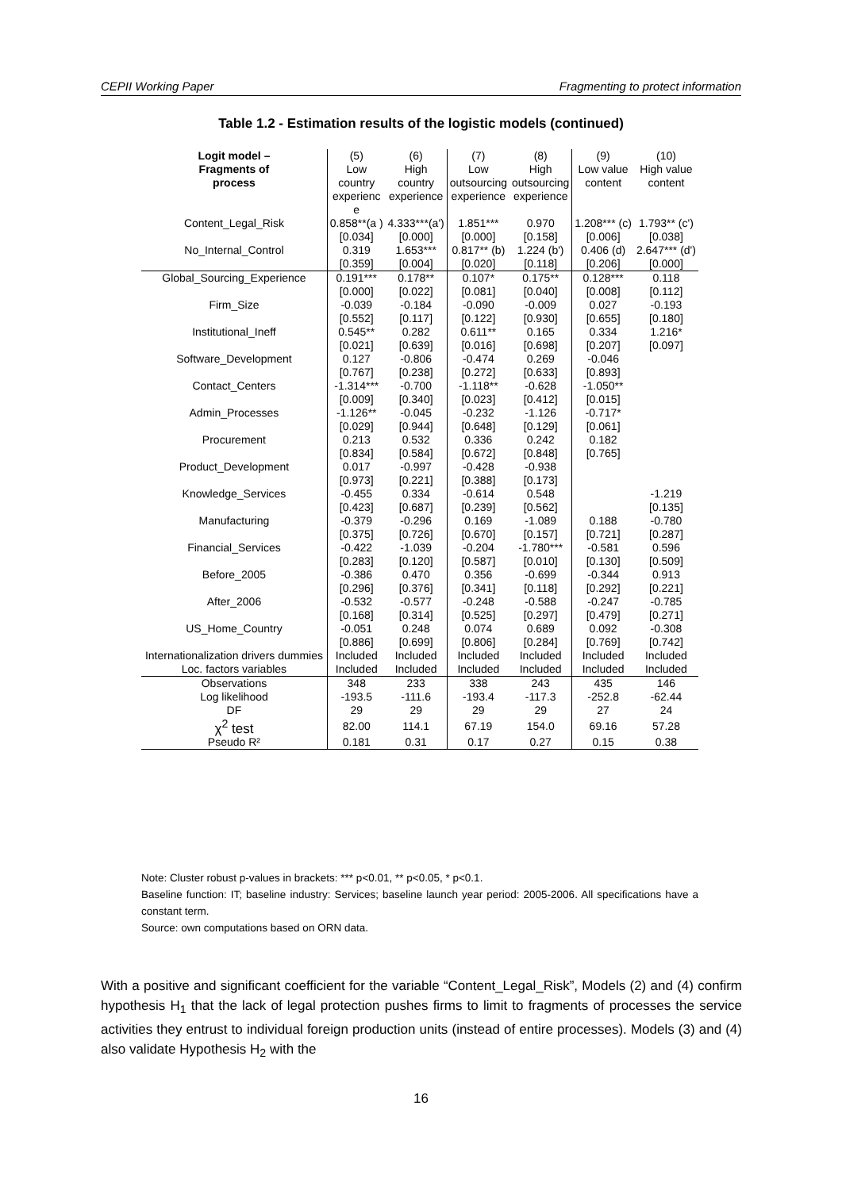CEPII Working Paper Fragmenting to protect information
Table 1.2 - Estimation results of the logistic models (continued)
| Logit model – Fragments of process | (5) Low country experienc e | (6) High country experience | (7) Low outsourcing experience | (8) High outsourcing experience | (9) Low value content | (10) High value content |
| --- | --- | --- | --- | --- | --- | --- |
| Content_Legal_Risk | 0.858**(a ) | 4.333***(a') | 1.851*** | 0.970 | 1.208*** (c) | 1.793** (c') |
| | [0.034] | [0.000] | [0.000] | [0.158] | [0.006] | [0.038] |
| No_Internal_Control | 0.319 | 1.653*** | 0.817** (b) | 1.224 (b') | 0.406 (d) | 2.647*** (d') |
| | [0.359] | [0.004] | [0.020] | [0.118] | [0.206] | [0.000] |
| Global_Sourcing_Experience | 0.191*** | 0.178** | 0.107* | 0.175** | 0.128*** | 0.118 |
| | [0.000] | [0.022] | [0.081] | [0.040] | [0.008] | [0.112] |
| Firm_Size | -0.039 | -0.184 | -0.090 | -0.009 | 0.027 | -0.193 |
| | [0.552] | [0.117] | [0.122] | [0.930] | [0.655] | [0.180] |
| Institutional_Ineff | 0.545** | 0.282 | 0.611** | 0.165 | 0.334 | 1.216* |
| | [0.021] | [0.639] | [0.016] | [0.698] | [0.207] | [0.097] |
| Software_Development | 0.127 | -0.806 | -0.474 | 0.269 | -0.046 | |
| | [0.767] | [0.238] | [0.272] | [0.633] | [0.893] | |
| Contact_Centers | -1.314*** | -0.700 | -1.118** | -0.628 | -1.050** | |
| | [0.009] | [0.340] | [0.023] | [0.412] | [0.015] | |
| Admin_Processes | -1.126** | -0.045 | -0.232 | -1.126 | -0.717* | |
| | [0.029] | [0.944] | [0.648] | [0.129] | [0.061] | |
| Procurement | 0.213 | 0.532 | 0.336 | 0.242 | 0.182 | |
| | [0.834] | [0.584] | [0.672] | [0.848] | [0.765] | |
| Product_Development | 0.017 | -0.997 | -0.428 | -0.938 | | |
| | [0.973] | [0.221] | [0.388] | [0.173] | | |
| Knowledge_Services | -0.455 | 0.334 | -0.614 | 0.548 | | -1.219 |
| | [0.423] | [0.687] | [0.239] | [0.562] | | [0.135] |
| Manufacturing | -0.379 | -0.296 | 0.169 | -1.089 | 0.188 | -0.780 |
| | [0.375] | [0.726] | [0.670] | [0.157] | [0.721] | [0.287] |
| Financial_Services | -0.422 | -1.039 | -0.204 | -1.780*** | -0.581 | 0.596 |
| | [0.283] | [0.120] | [0.587] | [0.010] | [0.130] | [0.509] |
| Before_2005 | -0.386 | 0.470 | 0.356 | -0.699 | -0.344 | 0.913 |
| | [0.296] | [0.376] | [0.341] | [0.118] | [0.292] | [0.221] |
| After_2006 | -0.532 | -0.577 | -0.248 | -0.588 | -0.247 | -0.785 |
| | [0.168] | [0.314] | [0.525] | [0.297] | [0.479] | [0.271] |
| US_Home_Country | -0.051 | 0.248 | 0.074 | 0.689 | 0.092 | -0.308 |
| | [0.886] | [0.699] | [0.806] | [0.284] | [0.769] | [0.742] |
| Internationalization drivers dummies | Included | Included | Included | Included | Included | Included |
| Loc. factors variables | Included | Included | Included | Included | Included | Included |
| Observations | 348 | 233 | 338 | 243 | 435 | 146 |
| Log likelihood | -193.5 | -111.6 | -193.4 | -117.3 | -252.8 | -62.44 |
| DF | 29 | 29 | 29 | 29 | 27 | 24 |
| χ<sup>2</sup> test | 82.00 | 114.1 | 67.19 | 154.0 | 69.16 | 57.28 |
| Pseudo R² | 0.181 | 0.31 | 0.17 | 0.27 | 0.15 | 0.38 |
Note: Cluster robust p-values in brackets: *** p<0.01, ** p<0.05, * p<0.1.
Baseline function: IT; baseline industry: Services; baseline launch year period: 2005-2006. All specifications have a constant term.
Source: own computations based on ORN data.
With a positive and significant coefficient for the variable “Content_Legal_Risk”, Models (2) and (4) confirm hypothesis H<sub>1</sub> that the lack of legal protection pushes firms to limit to fragments of processes the service activities they entrust to individual foreign production units (instead of entire processes). Models (3) and (4) also validate Hypothesis H<sub>2</sub> with the
16